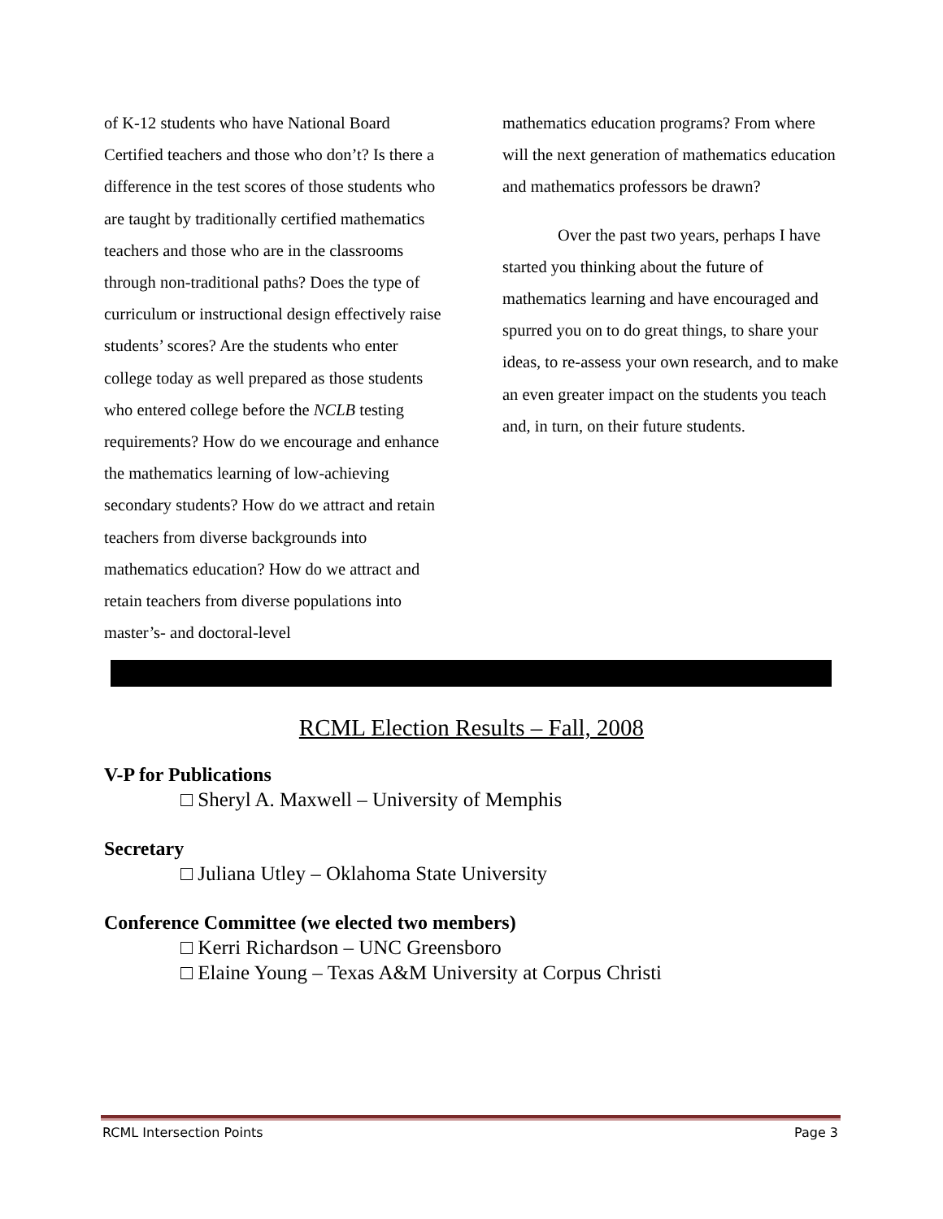of K-12 students who have National Board Certified teachers and those who don’t? Is there a difference in the test scores of those students who are taught by traditionally certified mathematics teachers and those who are in the classrooms through non-traditional paths? Does the type of curriculum or instructional design effectively raise students’ scores? Are the students who enter college today as well prepared as those students who entered college before the NCLB testing requirements? How do we encourage and enhance the mathematics learning of low-achieving secondary students? How do we attract and retain teachers from diverse backgrounds into mathematics education? How do we attract and retain teachers from diverse populations into master’s- and doctoral-level
mathematics education programs? From where will the next generation of mathematics education and mathematics professors be drawn?
Over the past two years, perhaps I have started you thinking about the future of mathematics learning and have encouraged and spurred you on to do great things, to share your ideas, to re-assess your own research, and to make an even greater impact on the students you teach and, in turn, on their future students.
RCML Election Results – Fall, 2008
V-P for Publications
□ Sheryl A. Maxwell – University of Memphis
Secretary
□ Juliana Utley – Oklahoma State University
Conference Committee (we elected two members)
□ Kerri Richardson – UNC Greensboro
□ Elaine Young – Texas A&M University at Corpus Christi
RCML Intersection Points Page 3